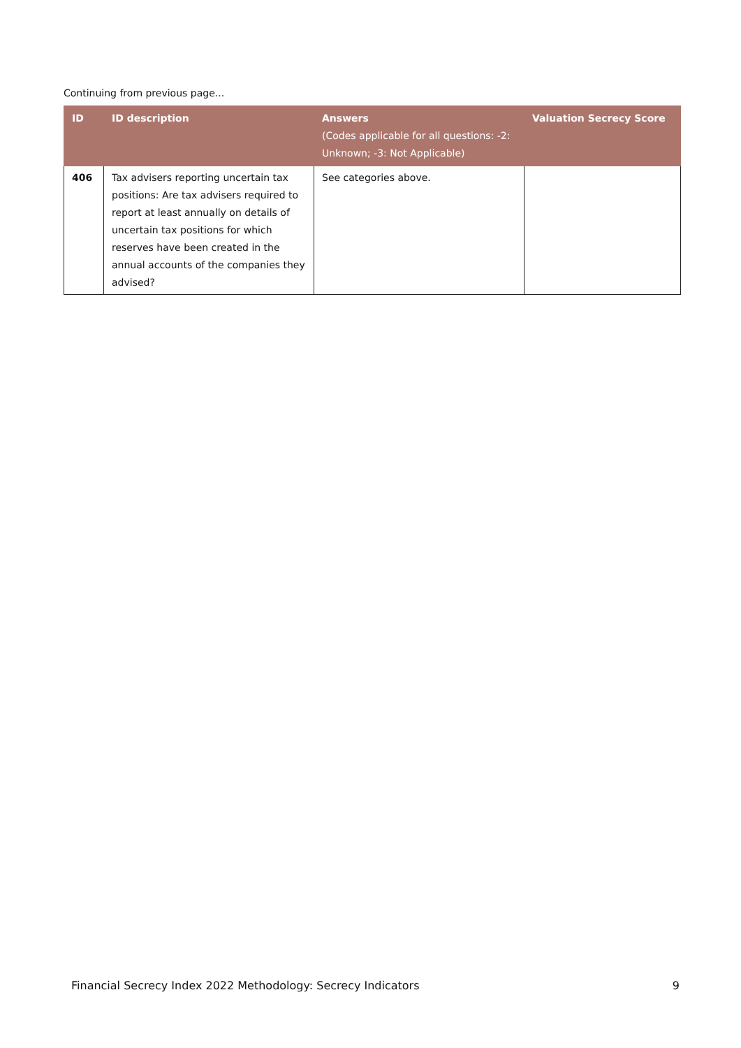Continuing from previous page...
| ID | ID description | Answers (Codes applicable for all questions: -2: Unknown; -3: Not Applicable) | Valuation Secrecy Score |
| --- | --- | --- | --- |
| 406 | Tax advisers reporting uncertain tax positions: Are tax advisers required to report at least annually on details of uncertain tax positions for which reserves have been created in the annual accounts of the companies they advised? | See categories above. | |
Financial Secrecy Index 2022 Methodology: Secrecy Indicators 9